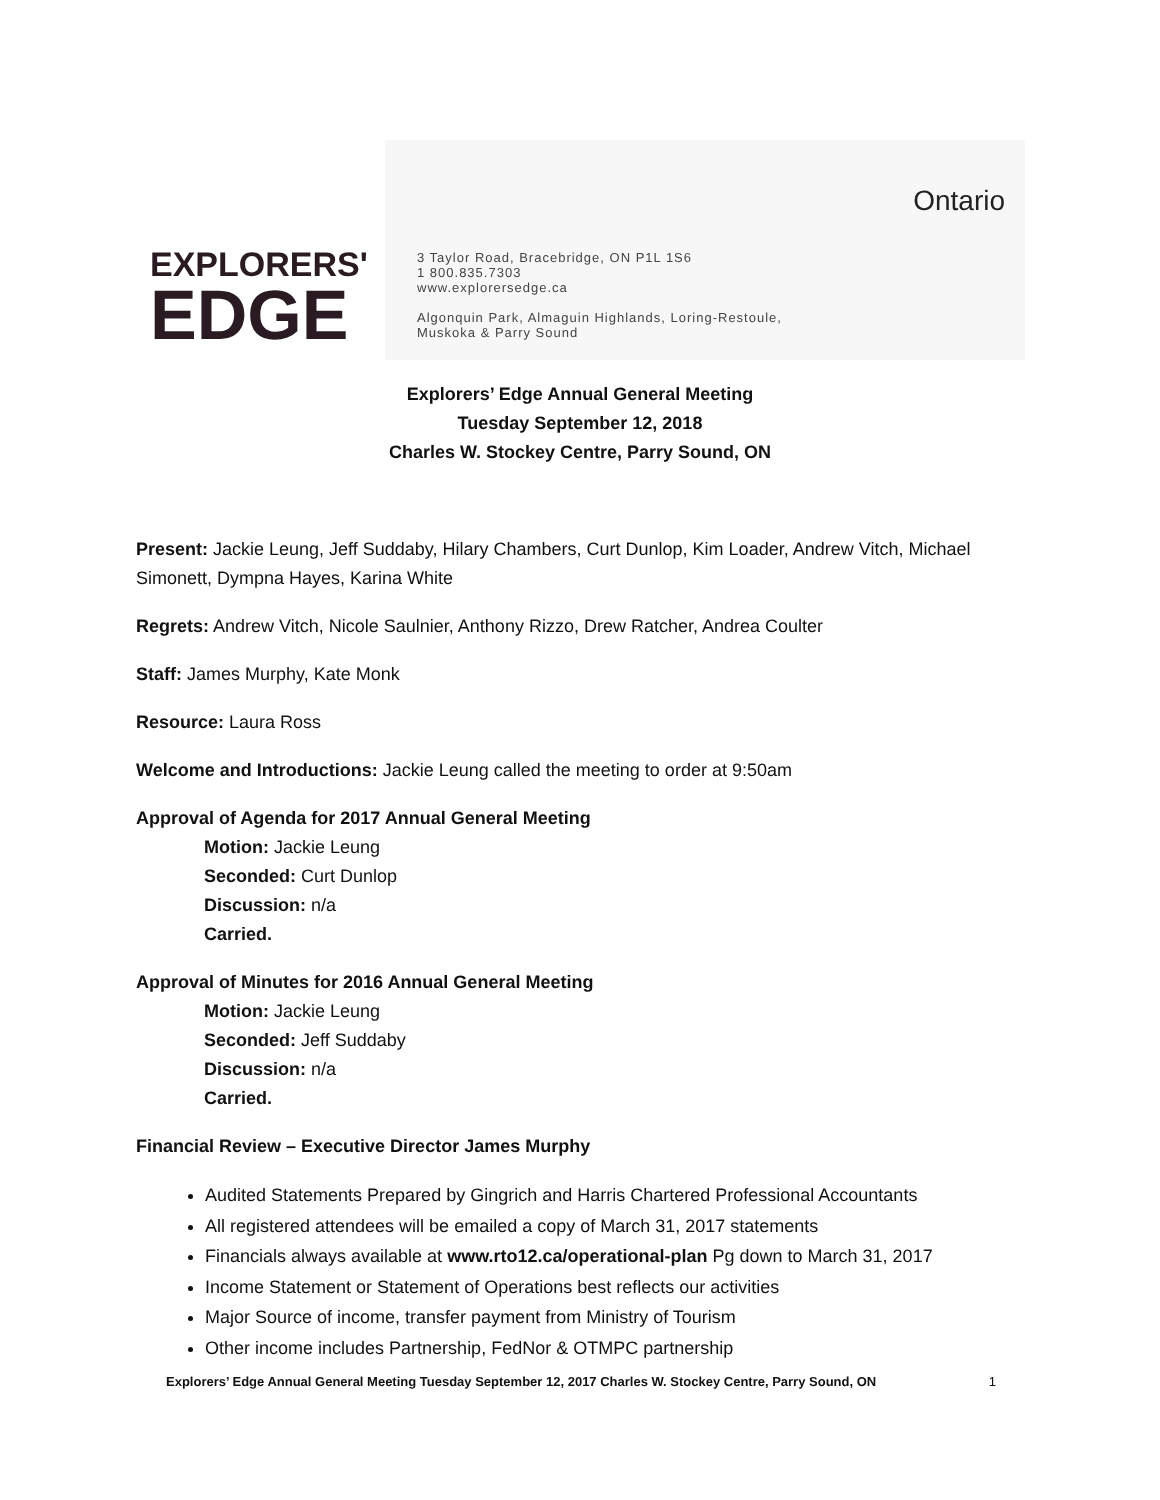EXPLORERS'
EDGE
Ontario
3 Taylor Road, Bracebridge, ON P1L 1S6
1 800.835.7303
www.explorersedge.ca
Algonquin Park, Almaguin Highlands, Loring-Restoule,
Muskoka & Parry Sound
Explorers’ Edge Annual General Meeting
Tuesday September 12, 2018
Charles W. Stockey Centre, Parry Sound, ON
Present: Jackie Leung, Jeff Suddaby, Hilary Chambers, Curt Dunlop, Kim Loader, Andrew Vitch, Michael Simonett, Dympna Hayes, Karina White
Regrets: Andrew Vitch, Nicole Saulnier, Anthony Rizzo, Drew Ratcher, Andrea Coulter
Staff: James Murphy, Kate Monk
Resource: Laura Ross
Welcome and Introductions: Jackie Leung called the meeting to order at 9:50am
Approval of Agenda for 2017 Annual General Meeting
Motion: Jackie Leung
Seconded: Curt Dunlop
Discussion: n/a
Carried.
Approval of Minutes for 2016 Annual General Meeting
Motion: Jackie Leung
Seconded: Jeff Suddaby
Discussion: n/a
Carried.
Financial Review – Executive Director James Murphy
Audited Statements Prepared by Gingrich and Harris Chartered Professional Accountants
All registered attendees will be emailed a copy of March 31, 2017 statements
Financials always available at www.rto12.ca/operational-plan Pg down to March 31, 2017
Income Statement or Statement of Operations best reflects our activities
Major Source of income, transfer payment from Ministry of Tourism
Other income includes Partnership, FedNor & OTMPC partnership
Explorers’ Edge Annual General Meeting Tuesday September 12, 2017 Charles W. Stockey Centre, Parry Sound, ON 1